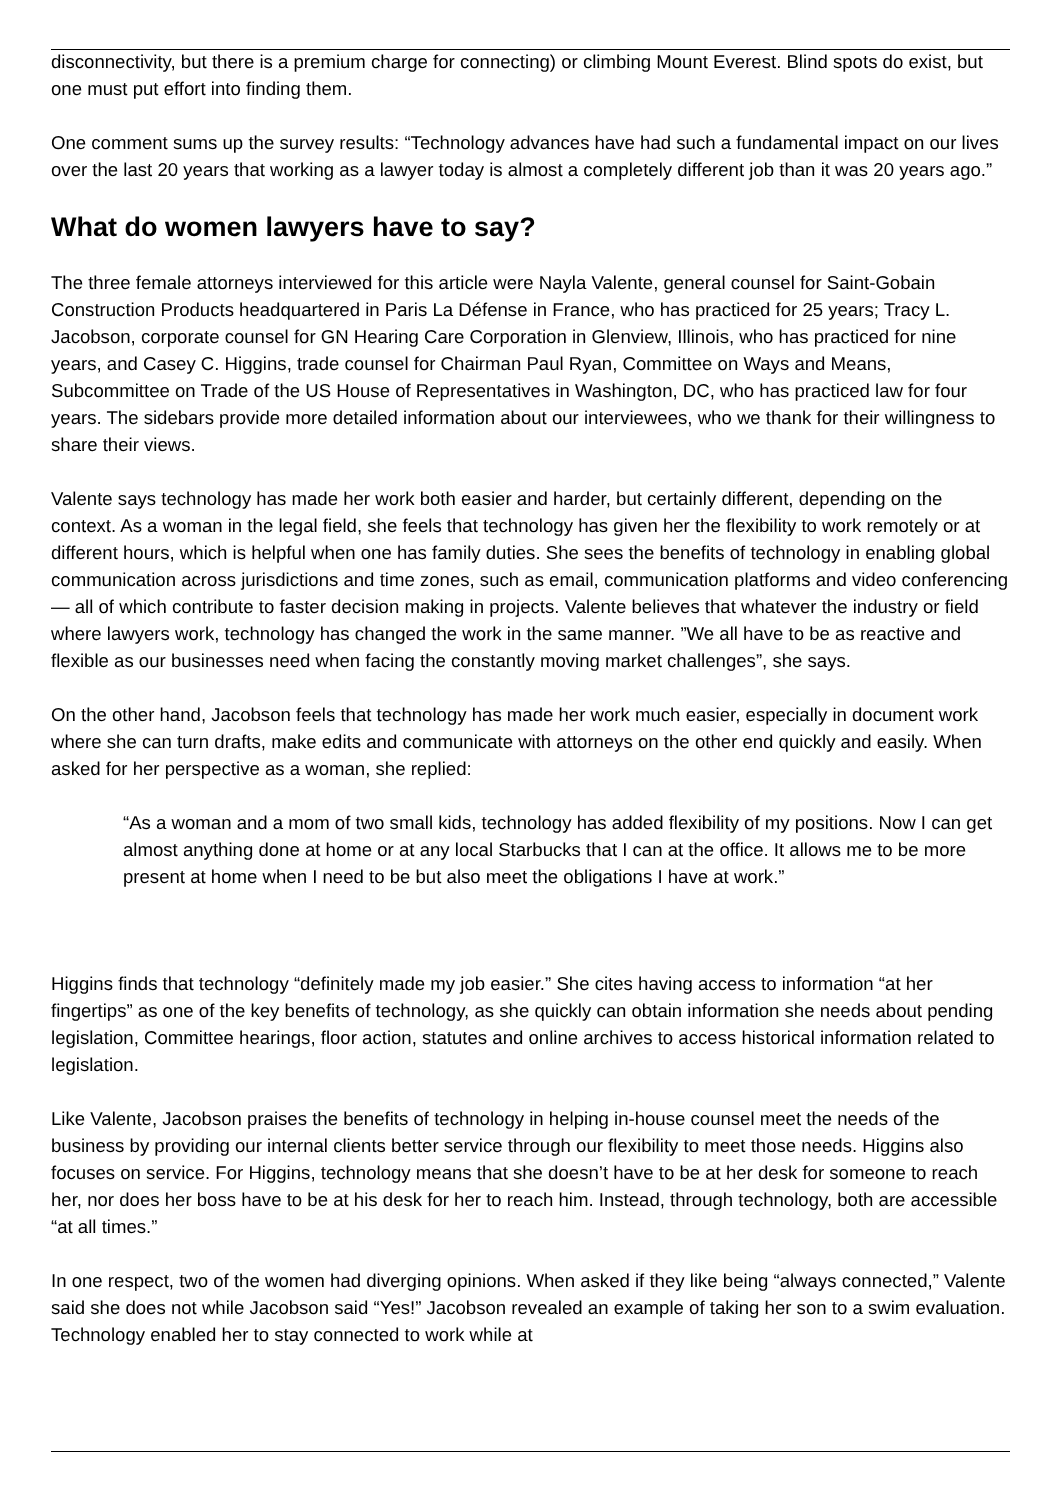disconnectivity, but there is a premium charge for connecting) or climbing Mount Everest. Blind spots do exist, but one must put effort into finding them.
One comment sums up the survey results: “Technology advances have had such a fundamental impact on our lives over the last 20 years that working as a lawyer today is almost a completely different job than it was 20 years ago.”
What do women lawyers have to say?
The three female attorneys interviewed for this article were Nayla Valente, general counsel for Saint-Gobain Construction Products headquartered in Paris La Défense in France, who has practiced for 25 years; Tracy L. Jacobson, corporate counsel for GN Hearing Care Corporation in Glenview, Illinois, who has practiced for nine years, and Casey C. Higgins, trade counsel for Chairman Paul Ryan, Committee on Ways and Means, Subcommittee on Trade of the US House of Representatives in Washington, DC, who has practiced law for four years. The sidebars provide more detailed information about our interviewees, who we thank for their willingness to share their views.
Valente says technology has made her work both easier and harder, but certainly different, depending on the context. As a woman in the legal field, she feels that technology has given her the flexibility to work remotely or at different hours, which is helpful when one has family duties. She sees the benefits of technology in enabling global communication across jurisdictions and time zones, such as email, communication platforms and video conferencing — all of which contribute to faster decision making in projects. Valente believes that whatever the industry or field where lawyers work, technology has changed the work in the same manner. ”We all have to be as reactive and flexible as our businesses need when facing the constantly moving market challenges”, she says.
On the other hand, Jacobson feels that technology has made her work much easier, especially in document work where she can turn drafts, make edits and communicate with attorneys on the other end quickly and easily. When asked for her perspective as a woman, she replied:
“As a woman and a mom of two small kids, technology has added flexibility of my positions. Now I can get almost anything done at home or at any local Starbucks that I can at the office. It allows me to be more present at home when I need to be but also meet the obligations I have at work.”
Higgins finds that technology “definitely made my job easier.” She cites having access to information “at her fingertips” as one of the key benefits of technology, as she quickly can obtain information she needs about pending legislation, Committee hearings, floor action, statutes and online archives to access historical information related to legislation.
Like Valente, Jacobson praises the benefits of technology in helping in-house counsel meet the needs of the business by providing our internal clients better service through our flexibility to meet those needs. Higgins also focuses on service. For Higgins, technology means that she doesn’t have to be at her desk for someone to reach her, nor does her boss have to be at his desk for her to reach him. Instead, through technology, both are accessible “at all times.”
In one respect, two of the women had diverging opinions. When asked if they like being “always connected,” Valente said she does not while Jacobson said “Yes!” Jacobson revealed an example of taking her son to a swim evaluation. Technology enabled her to stay connected to work while at